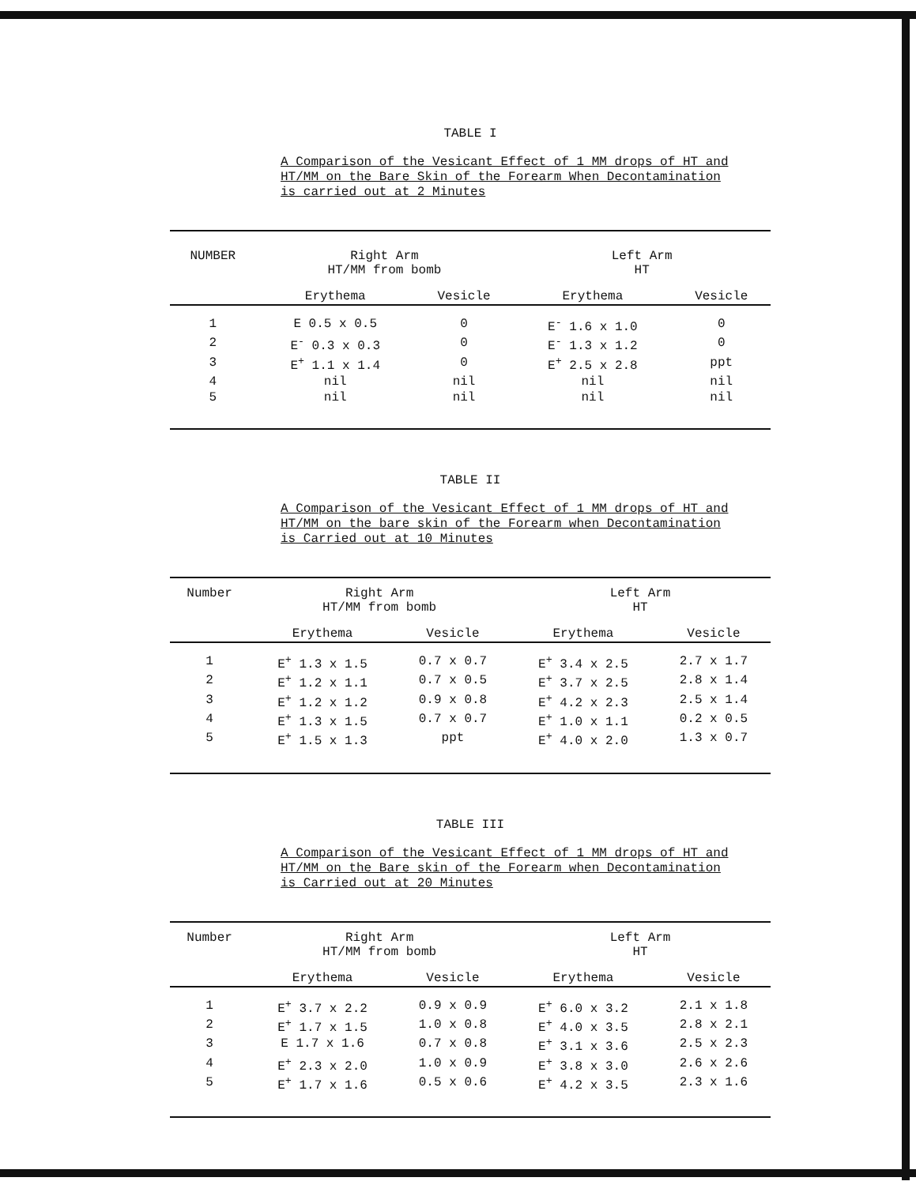TABLE I
A Comparison of the Vesicant Effect of 1 MM drops of HT and HT/MM on the Bare Skin of the Forearm When Decontamination is carried out at 2 Minutes
| NUMBER | Right Arm HT/MM from bomb | | Left Arm HT | |
| --- | --- | --- | --- | --- |
| | Erythema | Vesicle | Erythema | Vesicle |
| 1 | E 0.5 x 0.5 | 0 | E<sup>-</sup> 1.6 x 1.0 | 0 |
| 2 | E<sup>-</sup> 0.3 x 0.3 | 0 | E<sup>-</sup> 1.3 x 1.2 | 0 |
| 3 | E<sup>+</sup> 1.1 x 1.4 | 0 | E<sup>+</sup> 2.5 x 2.8 | ppt |
| 4 | nil | nil | nil | nil |
| 5 | nil | nil | nil | nil |
TABLE II
A Comparison of the Vesicant Effect of 1 MM drops of HT and HT/MM on the bare skin of the Forearm when Decontamination is Carried out at 10 Minutes
| Number | Right Arm HT/MM from bomb | | Left Arm HT | |
| --- | --- | --- | --- | --- |
| | Erythema | Vesicle | Erythema | Vesicle |
| 1 | E<sup>+</sup> 1.3 x 1.5 | 0.7 x 0.7 | E<sup>+</sup> 3.4 x 2.5 | 2.7 x 1.7 |
| 2 | E<sup>+</sup> 1.2 x 1.1 | 0.7 x 0.5 | E<sup>+</sup> 3.7 x 2.5 | 2.8 x 1.4 |
| 3 | E<sup>+</sup> 1.2 x 1.2 | 0.9 x 0.8 | E<sup>+</sup> 4.2 x 2.3 | 2.5 x 1.4 |
| 4 | E<sup>+</sup> 1.3 x 1.5 | 0.7 x 0.7 | E<sup>+</sup> 1.0 x 1.1 | 0.2 x 0.5 |
| 5 | E<sup>+</sup> 1.5 x 1.3 | ppt | E<sup>+</sup> 4.0 x 2.0 | 1.3 x 0.7 |
TABLE III
A Comparison of the Vesicant Effect of 1 MM drops of HT and HT/MM on the Bare skin of the Forearm when Decontamination is Carried out at 20 Minutes
| Number | Right Arm HT/MM from bomb | | Left Arm HT | |
| --- | --- | --- | --- | --- |
| | Erythema | Vesicle | Erythema | Vesicle |
| 1 | E<sup>+</sup> 3.7 x 2.2 | 0.9 x 0.9 | E<sup>+</sup> 6.0 x 3.2 | 2.1 x 1.8 |
| 2 | E<sup>+</sup> 1.7 x 1.5 | 1.0 x 0.8 | E<sup>+</sup> 4.0 x 3.5 | 2.8 x 2.1 |
| 3 | E 1.7 x 1.6 | 0.7 x 0.8 | E<sup>+</sup> 3.1 x 3.6 | 2.5 x 2.3 |
| 4 | E<sup>+</sup> 2.3 x 2.0 | 1.0 x 0.9 | E<sup>+</sup> 3.8 x 3.0 | 2.6 x 2.6 |
| 5 | E<sup>+</sup> 1.7 x 1.6 | 0.5 x 0.6 | E<sup>+</sup> 4.2 x 3.5 | 2.3 x 1.6 |